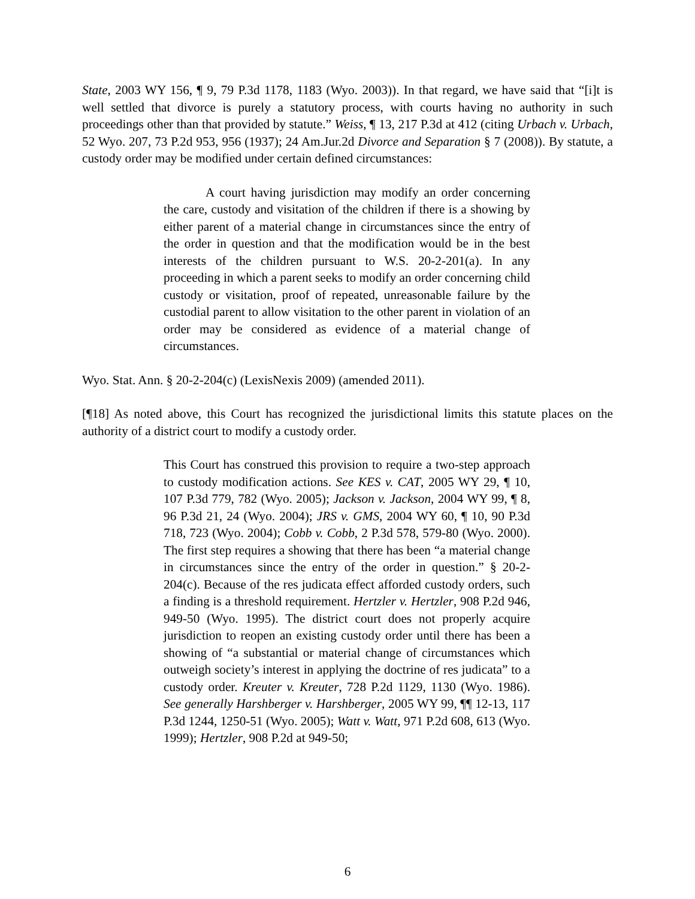State, 2003 WY 156, ¶ 9, 79 P.3d 1178, 1183 (Wyo. 2003)). In that regard, we have said that “[i]t is well settled that divorce is purely a statutory process, with courts having no authority in such proceedings other than that provided by statute.” Weiss, ¶ 13, 217 P.3d at 412 (citing Urbach v. Urbach, 52 Wyo. 207, 73 P.2d 953, 956 (1937); 24 Am.Jur.2d Divorce and Separation § 7 (2008)). By statute, a custody order may be modified under certain defined circumstances:
A court having jurisdiction may modify an order concerning the care, custody and visitation of the children if there is a showing by either parent of a material change in circumstances since the entry of the order in question and that the modification would be in the best interests of the children pursuant to W.S. 20-2-201(a). In any proceeding in which a parent seeks to modify an order concerning child custody or visitation, proof of repeated, unreasonable failure by the custodial parent to allow visitation to the other parent in violation of an order may be considered as evidence of a material change of circumstances.
Wyo. Stat. Ann. § 20-2-204(c) (LexisNexis 2009) (amended 2011).
[¶18] As noted above, this Court has recognized the jurisdictional limits this statute places on the authority of a district court to modify a custody order.
This Court has construed this provision to require a two-step approach to custody modification actions. See KES v. CAT, 2005 WY 29, ¶ 10, 107 P.3d 779, 782 (Wyo. 2005); Jackson v. Jackson, 2004 WY 99, ¶ 8, 96 P.3d 21, 24 (Wyo. 2004); JRS v. GMS, 2004 WY 60, ¶ 10, 90 P.3d 718, 723 (Wyo. 2004); Cobb v. Cobb, 2 P.3d 578, 579-80 (Wyo. 2000). The first step requires a showing that there has been “a material change in circumstances since the entry of the order in question.” § 20-2-204(c). Because of the res judicata effect afforded custody orders, such a finding is a threshold requirement. Hertzler v. Hertzler, 908 P.2d 946, 949-50 (Wyo. 1995). The district court does not properly acquire jurisdiction to reopen an existing custody order until there has been a showing of “a substantial or material change of circumstances which outweigh society’s interest in applying the doctrine of res judicata” to a custody order. Kreuter v. Kreuter, 728 P.2d 1129, 1130 (Wyo. 1986). See generally Harshberger v. Harshberger, 2005 WY 99, ¶¶ 12-13, 117 P.3d 1244, 1250-51 (Wyo. 2005); Watt v. Watt, 971 P.2d 608, 613 (Wyo. 1999); Hertzler, 908 P.2d at 949-50;
6